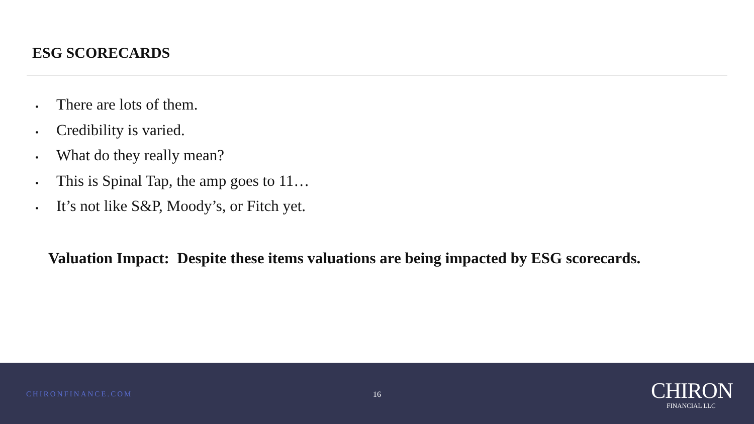ESG SCORECARDS
• There are lots of them.
• Credibility is varied.
• What do they really mean?
• This is Spinal Tap, the amp goes to 11…
• It’s not like S&P, Moody’s, or Fitch yet.
Valuation Impact: Despite these items valuations are being impacted by ESG scorecards.
CHIRONFINANCE.COM 16
CHIRON
FINANCIAL LLC